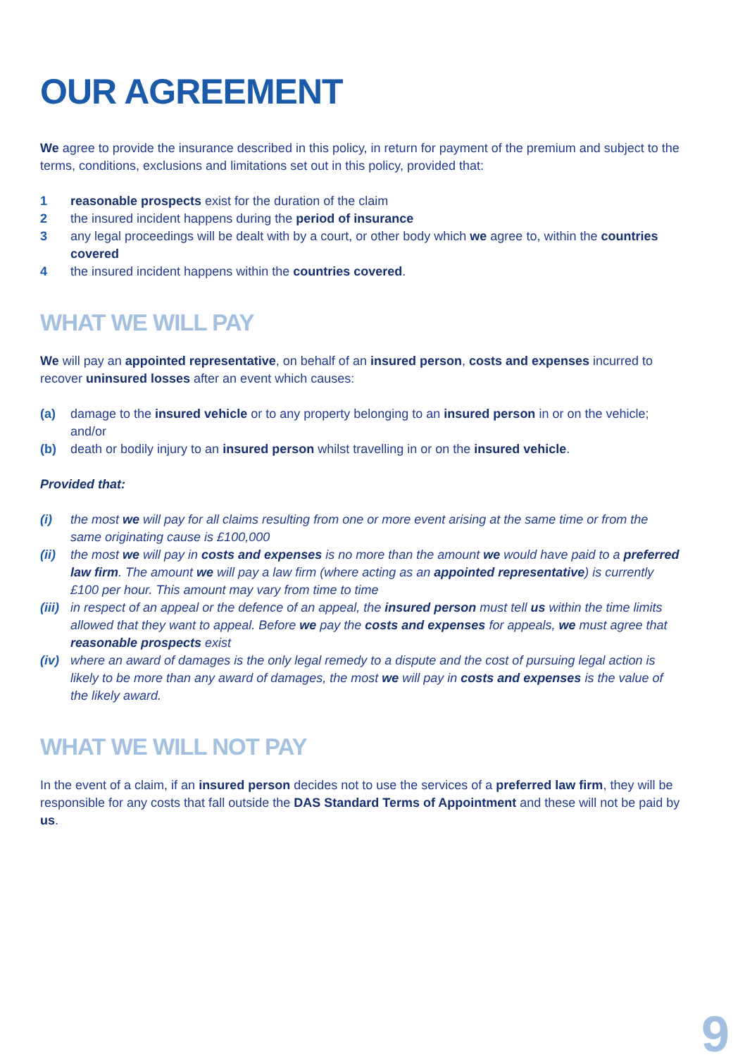OUR AGREEMENT
We agree to provide the insurance described in this policy, in return for payment of the premium and subject to the terms, conditions, exclusions and limitations set out in this policy, provided that:
1 reasonable prospects exist for the duration of the claim
2 the insured incident happens during the period of insurance
3 any legal proceedings will be dealt with by a court, or other body which we agree to, within the countries covered
4 the insured incident happens within the countries covered.
WHAT WE WILL PAY
We will pay an appointed representative, on behalf of an insured person, costs and expenses incurred to recover uninsured losses after an event which causes:
(a) damage to the insured vehicle or to any property belonging to an insured person in or on the vehicle; and/or
(b) death or bodily injury to an insured person whilst travelling in or on the insured vehicle.
Provided that:
(i) the most we will pay for all claims resulting from one or more event arising at the same time or from the same originating cause is £100,000
(ii) the most we will pay in costs and expenses is no more than the amount we would have paid to a preferred law firm. The amount we will pay a law firm (where acting as an appointed representative) is currently £100 per hour. This amount may vary from time to time
(iii) in respect of an appeal or the defence of an appeal, the insured person must tell us within the time limits allowed that they want to appeal. Before we pay the costs and expenses for appeals, we must agree that reasonable prospects exist
(iv) where an award of damages is the only legal remedy to a dispute and the cost of pursuing legal action is likely to be more than any award of damages, the most we will pay in costs and expenses is the value of the likely award.
WHAT WE WILL NOT PAY
In the event of a claim, if an insured person decides not to use the services of a preferred law firm, they will be responsible for any costs that fall outside the DAS Standard Terms of Appointment and these will not be paid by us.
9